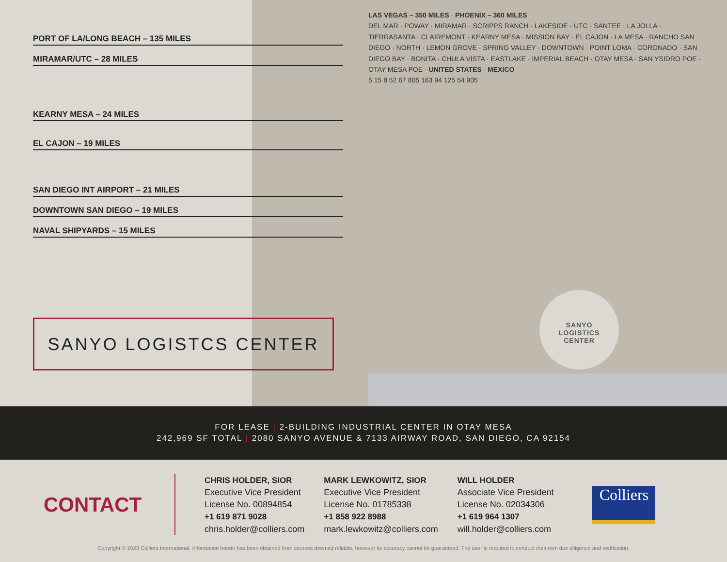PORT OF LA/LONG BEACH – 135 MILES
MIRAMAR/UTC – 28 MILES
KEARNY MESA – 24 MILES
EL CAJON – 19 MILES
SAN DIEGO INT AIRPORT – 21 MILES
DOWNTOWN SAN DIEGO – 19 MILES
NAVAL SHIPYARDS – 15 MILES
LAS VEGAS – 350 MILES · PHOENIX – 360 MILES
DEL MAR · POWAY · MIRAMAR · SCRIPPS RANCH · LAKESIDE · UTC · SANTEE · LA JOLLA · TIERRASANTA · CLAIREMONT · KEARNY MESA · MISSION BAY · EL CAJON · LA MESA · RANCHO SAN DIEGO · NORTH · LEMON GROVE · SPRING VALLEY · DOWNTOWN · POINT LOMA · CORONADO · SAN DIEGO BAY · BONITA · CHULA VISTA · EASTLAKE · IMPERIAL BEACH · OTAY MESA · SAN YSIDRO POE · OTAY MESA POE · UNITED STATES · MEXICO
5 15 8 52 67 805 163 94 125 54 905
SANYO LOGISTCS CENTER
SANYO
LOGISTICS
CENTER
FOR LEASE | 2-BUILDING INDUSTRIAL CENTER IN OTAY MESA
242,969 SF TOTAL | 2080 SANYO AVENUE & 7133 AIRWAY ROAD, SAN DIEGO, CA 92154
CONTACT
CHRIS HOLDER, SIOR
Executive Vice President
License No. 00894854
+1 619 871 9028
chris.holder@colliers.com
MARK LEWKOWITZ, SIOR
Executive Vice President
License No. 01785338
+1 858 922 8988
mark.lewkowitz@colliers.com
WILL HOLDER
Associate Vice President
License No. 02034306
+1 619 964 1307
will.holder@colliers.com
Colliers
Copyright © 2023 Colliers International. Information herein has been obtained from sources deemed reliable, however its accuracy cannot be guaranteed. The user is required to conduct their own due diligence and verification.